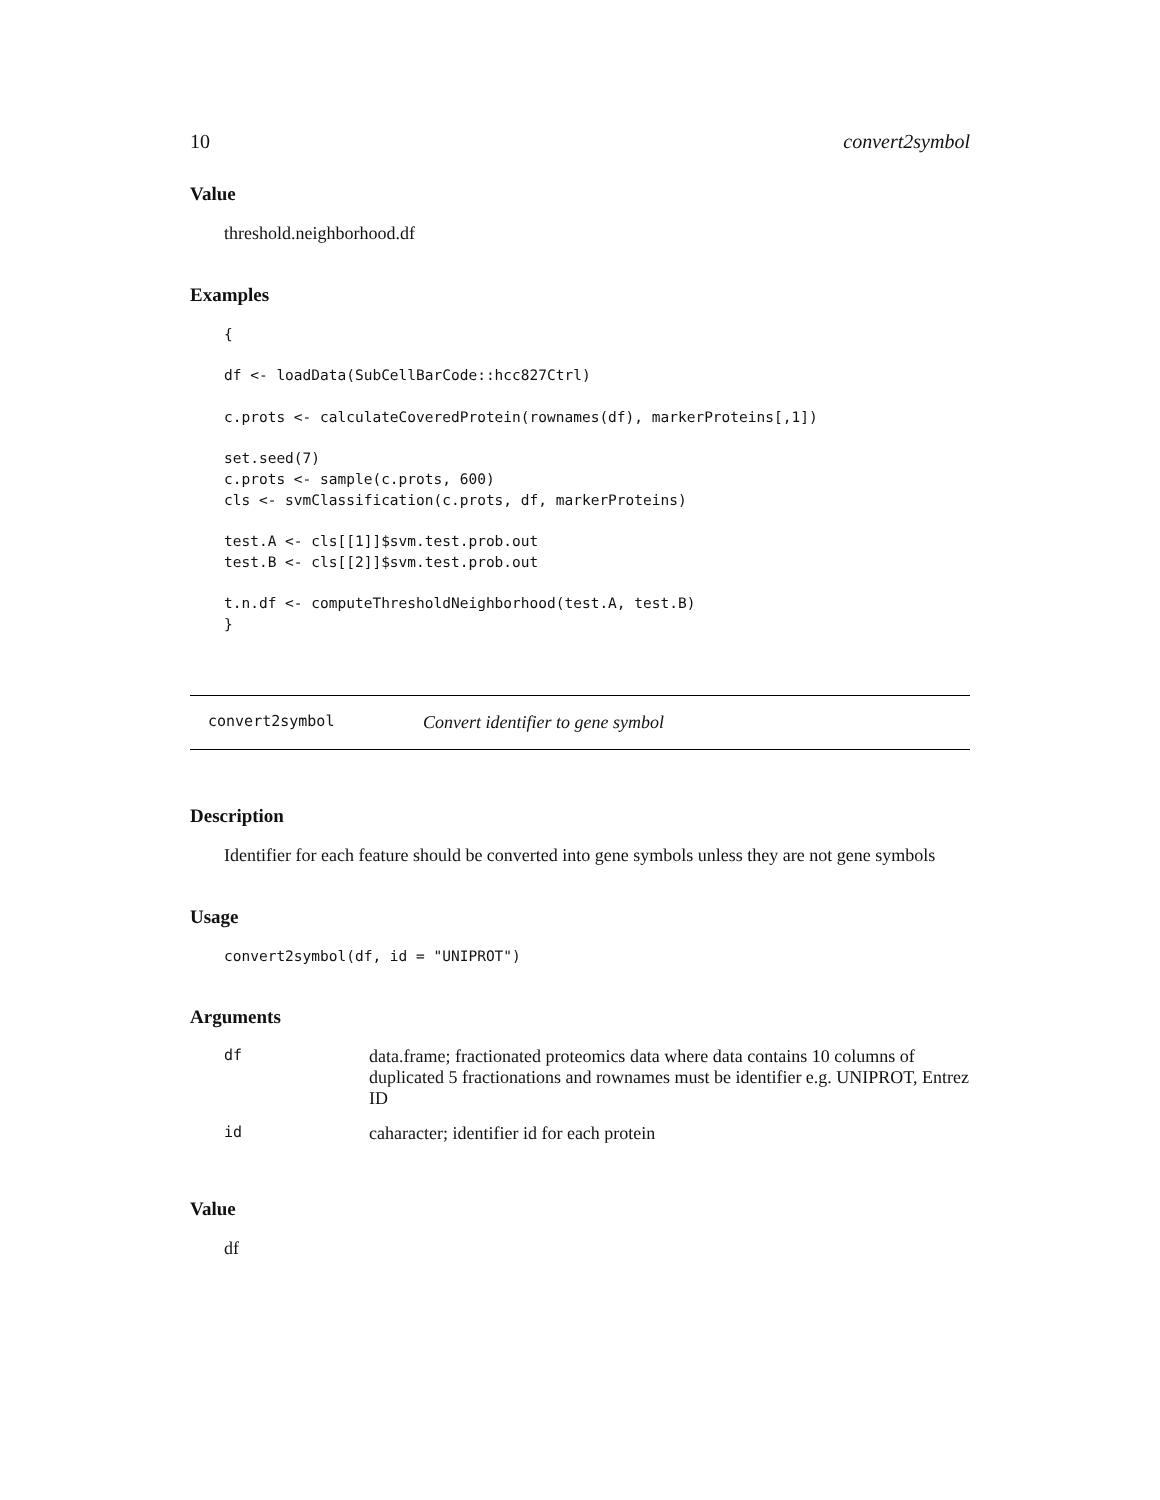10 convert2symbol
Value
threshold.neighborhood.df
Examples
{

df <- loadData(SubCellBarCode::hcc827Ctrl)

c.prots <- calculateCoveredProtein(rownames(df), markerProteins[,1])

set.seed(7)
c.prots <- sample(c.prots, 600)
cls <- svmClassification(c.prots, df, markerProteins)

test.A <- cls[[1]]$svm.test.prob.out
test.B <- cls[[2]]$svm.test.prob.out

t.n.df <- computeThresholdNeighborhood(test.A, test.B)
}
convert2symbol Convert identifier to gene symbol
Description
Identifier for each feature should be converted into gene symbols unless they are not gene symbols
Usage
convert2symbol(df, id = "UNIPROT")
Arguments
| df | data.frame; fractionated proteomics data where data contains 10 columns of duplicated 5 fractionations and rownames must be identifier e.g. UNIPROT, Entrez ID |
| id | caharacter; identifier id for each protein |
Value
df